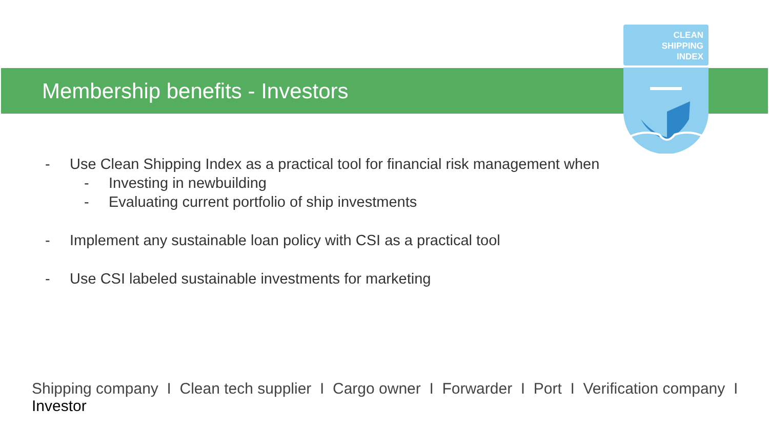CLEAN
SHIPPING
INDEX
Membership benefits - Investors
- Use Clean Shipping Index as a practical tool for financial risk management when
- Investing in newbuilding
- Evaluating current portfolio of ship investments
- Implement any sustainable loan policy with CSI as a practical tool
- Use CSI labeled sustainable investments for marketing
Shipping company I Clean tech supplier I Cargo owner I Forwarder I Port I Verification company I Investor